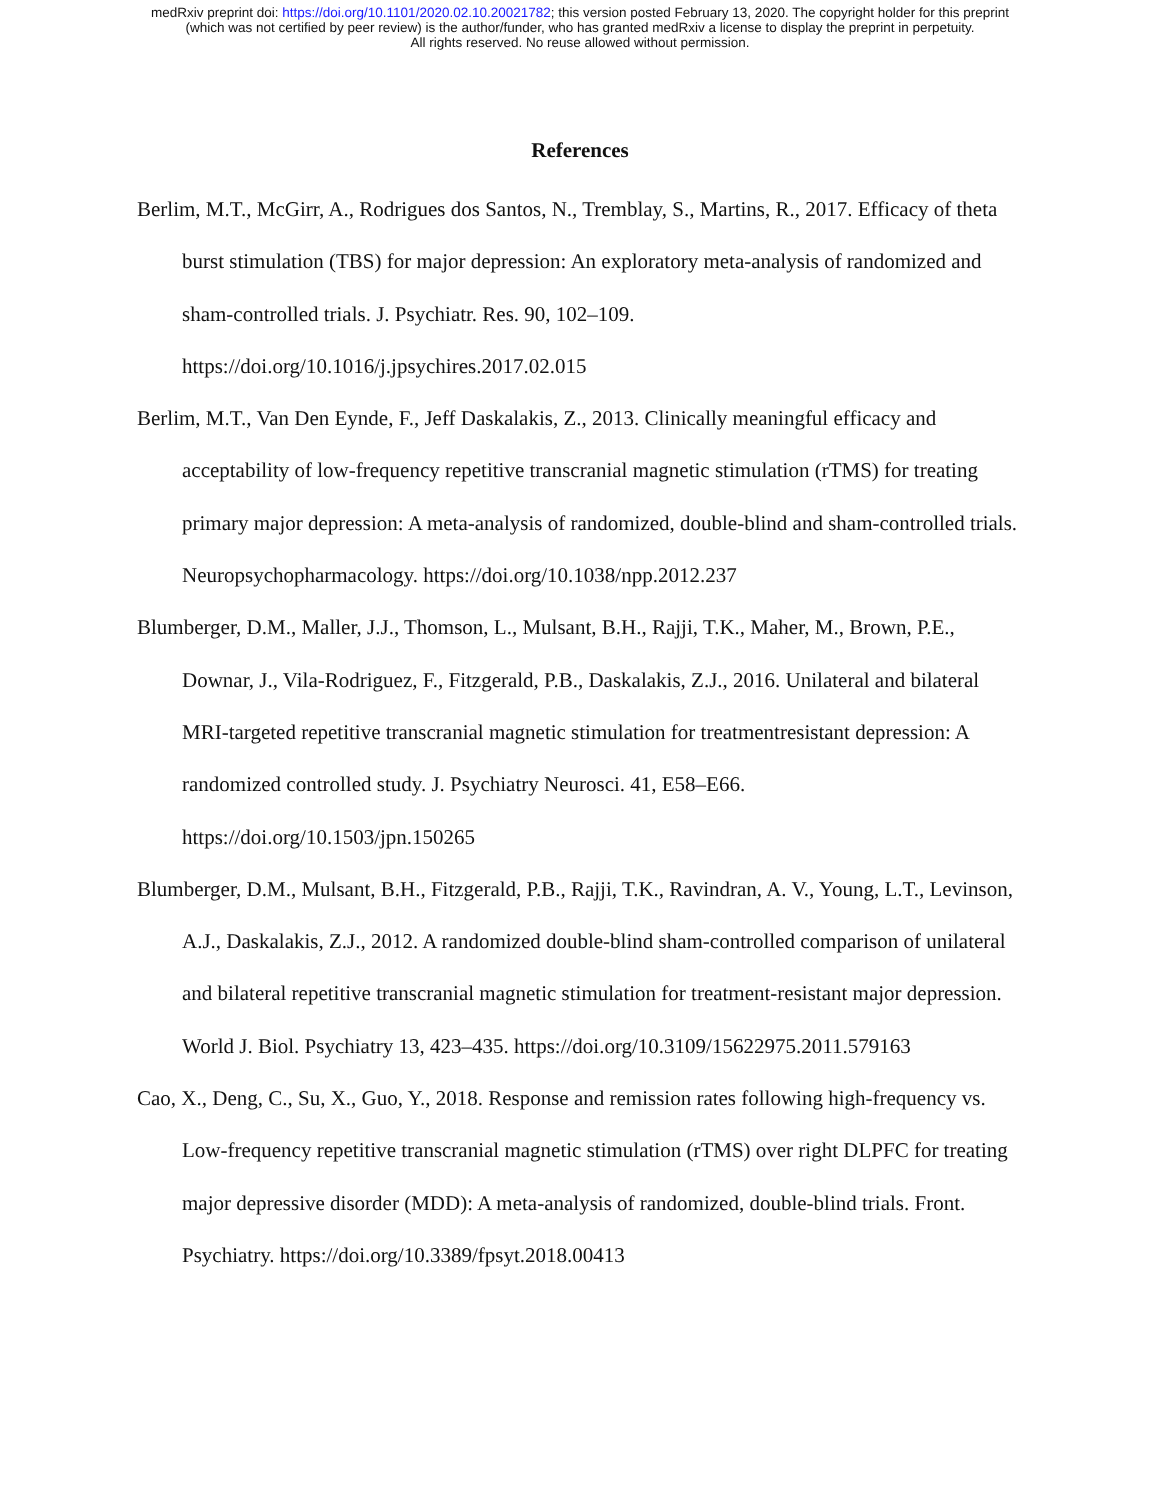medRxiv preprint doi: https://doi.org/10.1101/2020.02.10.20021782; this version posted February 13, 2020. The copyright holder for this preprint
(which was not certified by peer review) is the author/funder, who has granted medRxiv a license to display the preprint in perpetuity.
All rights reserved. No reuse allowed without permission.
References
Berlim, M.T., McGirr, A., Rodrigues dos Santos, N., Tremblay, S., Martins, R., 2017. Efficacy of theta burst stimulation (TBS) for major depression: An exploratory meta-analysis of randomized and sham-controlled trials. J. Psychiatr. Res. 90, 102–109. https://doi.org/10.1016/j.jpsychires.2017.02.015
Berlim, M.T., Van Den Eynde, F., Jeff Daskalakis, Z., 2013. Clinically meaningful efficacy and acceptability of low-frequency repetitive transcranial magnetic stimulation (rTMS) for treating primary major depression: A meta-analysis of randomized, double-blind and sham-controlled trials. Neuropsychopharmacology. https://doi.org/10.1038/npp.2012.237
Blumberger, D.M., Maller, J.J., Thomson, L., Mulsant, B.H., Rajji, T.K., Maher, M., Brown, P.E., Downar, J., Vila-Rodriguez, F., Fitzgerald, P.B., Daskalakis, Z.J., 2016. Unilateral and bilateral MRI-targeted repetitive transcranial magnetic stimulation for treatmentresistant depression: A randomized controlled study. J. Psychiatry Neurosci. 41, E58–E66. https://doi.org/10.1503/jpn.150265
Blumberger, D.M., Mulsant, B.H., Fitzgerald, P.B., Rajji, T.K., Ravindran, A. V., Young, L.T., Levinson, A.J., Daskalakis, Z.J., 2012. A randomized double-blind sham-controlled comparison of unilateral and bilateral repetitive transcranial magnetic stimulation for treatment-resistant major depression. World J. Biol. Psychiatry 13, 423–435. https://doi.org/10.3109/15622975.2011.579163
Cao, X., Deng, C., Su, X., Guo, Y., 2018. Response and remission rates following high-frequency vs. Low-frequency repetitive transcranial magnetic stimulation (rTMS) over right DLPFC for treating major depressive disorder (MDD): A meta-analysis of randomized, double-blind trials. Front. Psychiatry. https://doi.org/10.3389/fpsyt.2018.00413